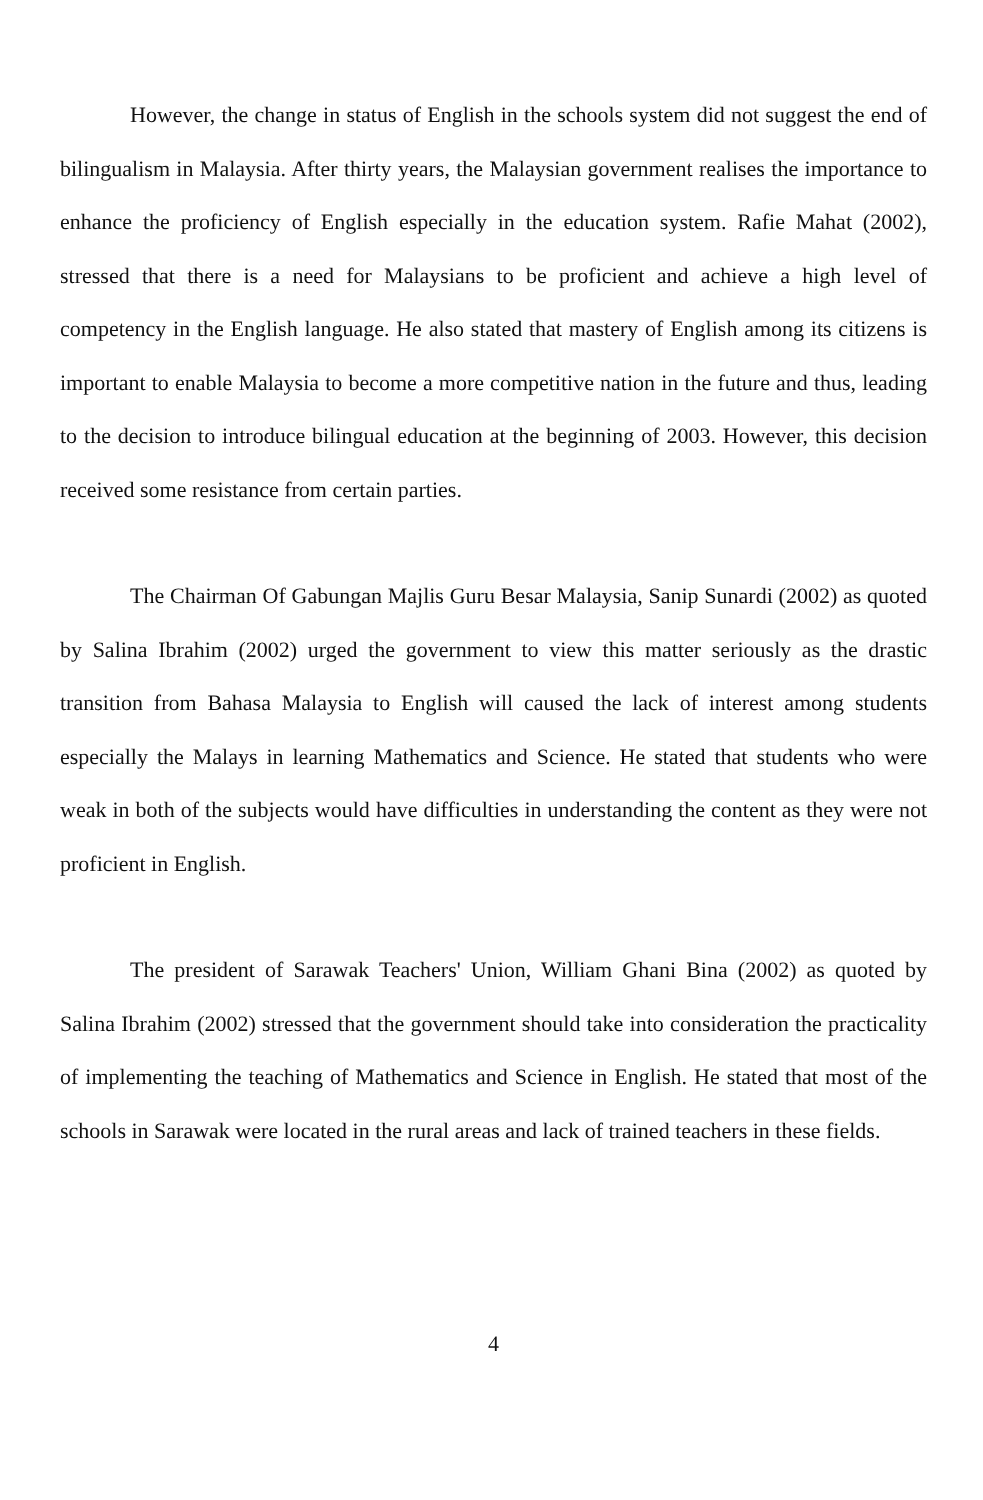However, the change in status of English in the schools system did not suggest the end of bilingualism in Malaysia. After thirty years, the Malaysian government realises the importance to enhance the proficiency of English especially in the education system. Rafie Mahat (2002), stressed that there is a need for Malaysians to be proficient and achieve a high level of competency in the English language. He also stated that mastery of English among its citizens is important to enable Malaysia to become a more competitive nation in the future and thus, leading to the decision to introduce bilingual education at the beginning of 2003. However, this decision received some resistance from certain parties.
The Chairman Of Gabungan Majlis Guru Besar Malaysia, Sanip Sunardi (2002) as quoted by Salina Ibrahim (2002) urged the government to view this matter seriously as the drastic transition from Bahasa Malaysia to English will caused the lack of interest among students especially the Malays in learning Mathematics and Science. He stated that students who were weak in both of the subjects would have difficulties in understanding the content as they were not proficient in English.
The president of Sarawak Teachers' Union, William Ghani Bina (2002) as quoted by Salina Ibrahim (2002) stressed that the government should take into consideration the practicality of implementing the teaching of Mathematics and Science in English. He stated that most of the schools in Sarawak were located in the rural areas and lack of trained teachers in these fields.
4